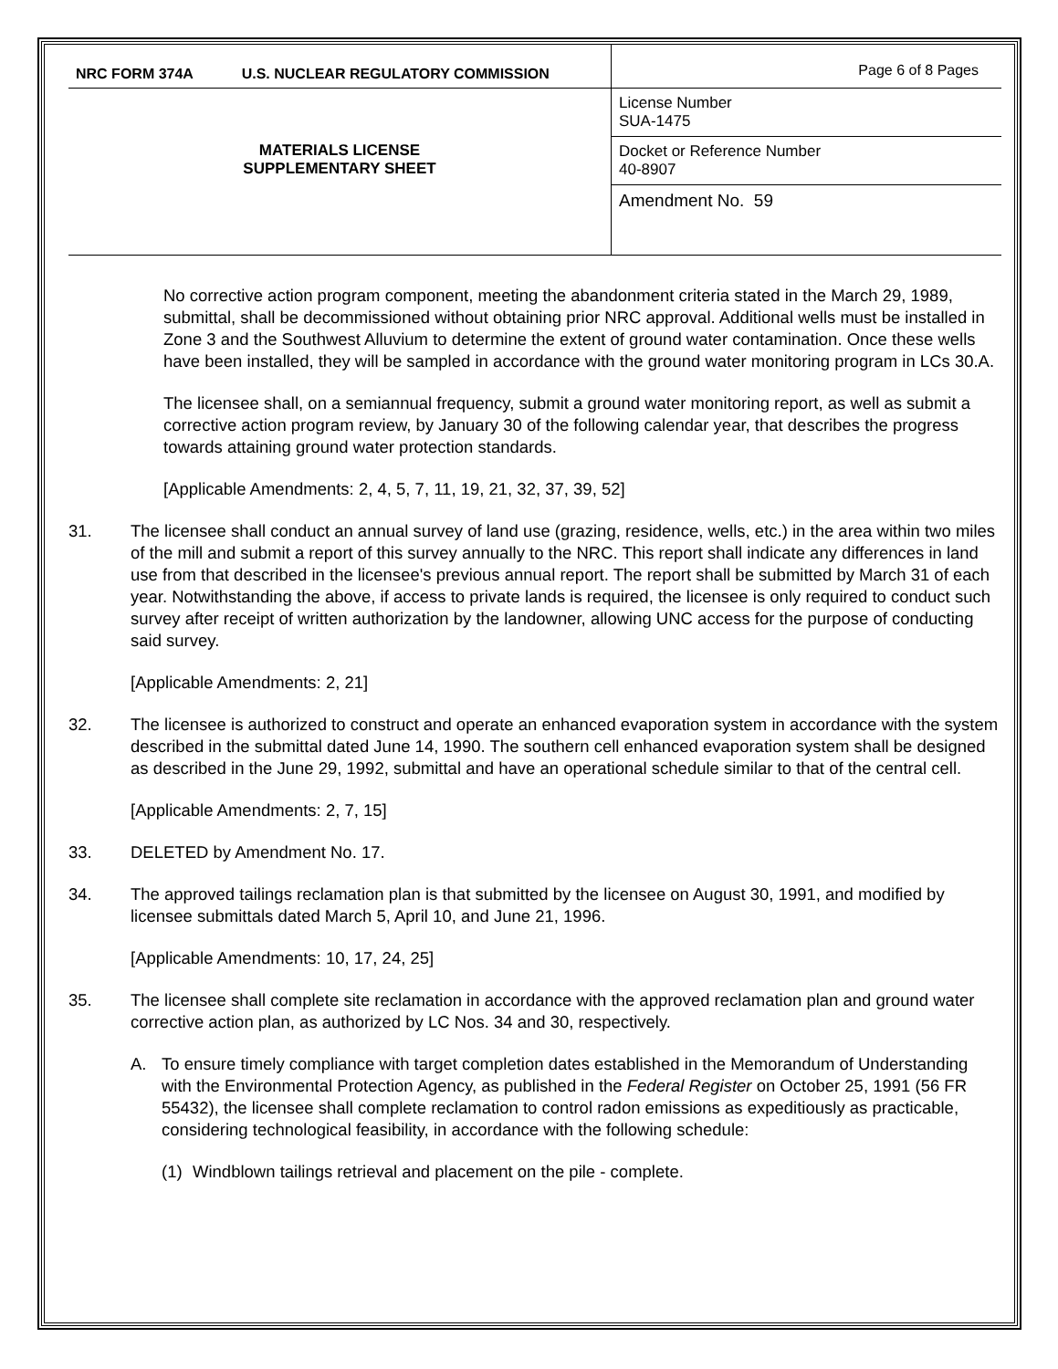| NRC FORM 374A U.S. NUCLEAR REGULATORY COMMISSION | Page 6 of 8 Pages |
| MATERIALS LICENSE SUPPLEMENTARY SHEET | License Number SUA-1475 |
| | Docket or Reference Number 40-8907 |
| | Amendment No. 59 |
No corrective action program component, meeting the abandonment criteria stated in the March 29, 1989, submittal, shall be decommissioned without obtaining prior NRC approval. Additional wells must be installed in Zone 3 and the Southwest Alluvium to determine the extent of ground water contamination. Once these wells have been installed, they will be sampled in accordance with the ground water monitoring program in LCs 30.A.
The licensee shall, on a semiannual frequency, submit a ground water monitoring report, as well as submit a corrective action program review, by January 30 of the following calendar year, that describes the progress towards attaining ground water protection standards.
[Applicable Amendments: 2, 4, 5, 7, 11, 19, 21, 32, 37, 39, 52]
31. The licensee shall conduct an annual survey of land use (grazing, residence, wells, etc.) in the area within two miles of the mill and submit a report of this survey annually to the NRC. This report shall indicate any differences in land use from that described in the licensee's previous annual report. The report shall be submitted by March 31 of each year. Notwithstanding the above, if access to private lands is required, the licensee is only required to conduct such survey after receipt of written authorization by the landowner, allowing UNC access for the purpose of conducting said survey.
[Applicable Amendments: 2, 21]
32. The licensee is authorized to construct and operate an enhanced evaporation system in accordance with the system described in the submittal dated June 14, 1990. The southern cell enhanced evaporation system shall be designed as described in the June 29, 1992, submittal and have an operational schedule similar to that of the central cell.
[Applicable Amendments: 2, 7, 15]
33. DELETED by Amendment No. 17.
34. The approved tailings reclamation plan is that submitted by the licensee on August 30, 1991, and modified by licensee submittals dated March 5, April 10, and June 21, 1996.
[Applicable Amendments: 10, 17, 24, 25]
35. The licensee shall complete site reclamation in accordance with the approved reclamation plan and ground water corrective action plan, as authorized by LC Nos. 34 and 30, respectively.
A. To ensure timely compliance with target completion dates established in the Memorandum of Understanding with the Environmental Protection Agency, as published in the Federal Register on October 25, 1991 (56 FR 55432), the licensee shall complete reclamation to control radon emissions as expeditiously as practicable, considering technological feasibility, in accordance with the following schedule:
(1) Windblown tailings retrieval and placement on the pile - complete.